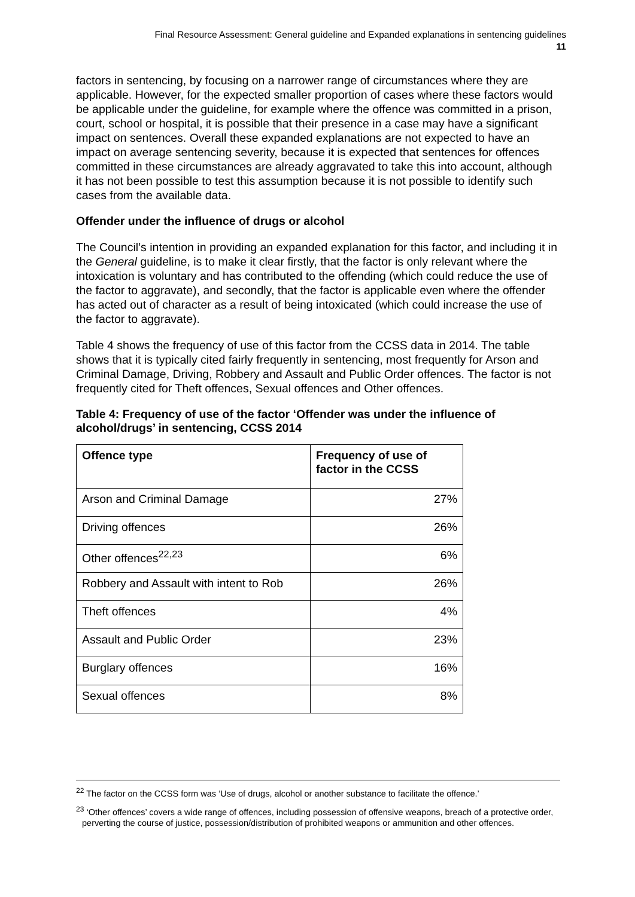Final Resource Assessment: General guideline and Expanded explanations in sentencing guidelines
11
factors in sentencing, by focusing on a narrower range of circumstances where they are applicable. However, for the expected smaller proportion of cases where these factors would be applicable under the guideline, for example where the offence was committed in a prison, court, school or hospital, it is possible that their presence in a case may have a significant impact on sentences. Overall these expanded explanations are not expected to have an impact on average sentencing severity, because it is expected that sentences for offences committed in these circumstances are already aggravated to take this into account, although it has not been possible to test this assumption because it is not possible to identify such cases from the available data.
Offender under the influence of drugs or alcohol
The Council’s intention in providing an expanded explanation for this factor, and including it in the General guideline, is to make it clear firstly, that the factor is only relevant where the intoxication is voluntary and has contributed to the offending (which could reduce the use of the factor to aggravate), and secondly, that the factor is applicable even where the offender has acted out of character as a result of being intoxicated (which could increase the use of the factor to aggravate).
Table 4 shows the frequency of use of this factor from the CCSS data in 2014. The table shows that it is typically cited fairly frequently in sentencing, most frequently for Arson and Criminal Damage, Driving, Robbery and Assault and Public Order offences. The factor is not frequently cited for Theft offences, Sexual offences and Other offences.
Table 4: Frequency of use of the factor ‘Offender was under the influence of alcohol/drugs’ in sentencing, CCSS 2014
| Offence type | Frequency of use of factor in the CCSS |
| --- | --- |
| Arson and Criminal Damage | 27% |
| Driving offences | 26% |
| Other offences<sup>22,23</sup> | 6% |
| Robbery and Assault with intent to Rob | 26% |
| Theft offences | 4% |
| Assault and Public Order | 23% |
| Burglary offences | 16% |
| Sexual offences | 8% |
<sup>22</sup> The factor on the CCSS form was ‘Use of drugs, alcohol or another substance to facilitate the offence.’
<sup>23</sup> ‘Other offences’ covers a wide range of offences, including possession of offensive weapons, breach of a protective order, perverting the course of justice, possession/distribution of prohibited weapons or ammunition and other offences.